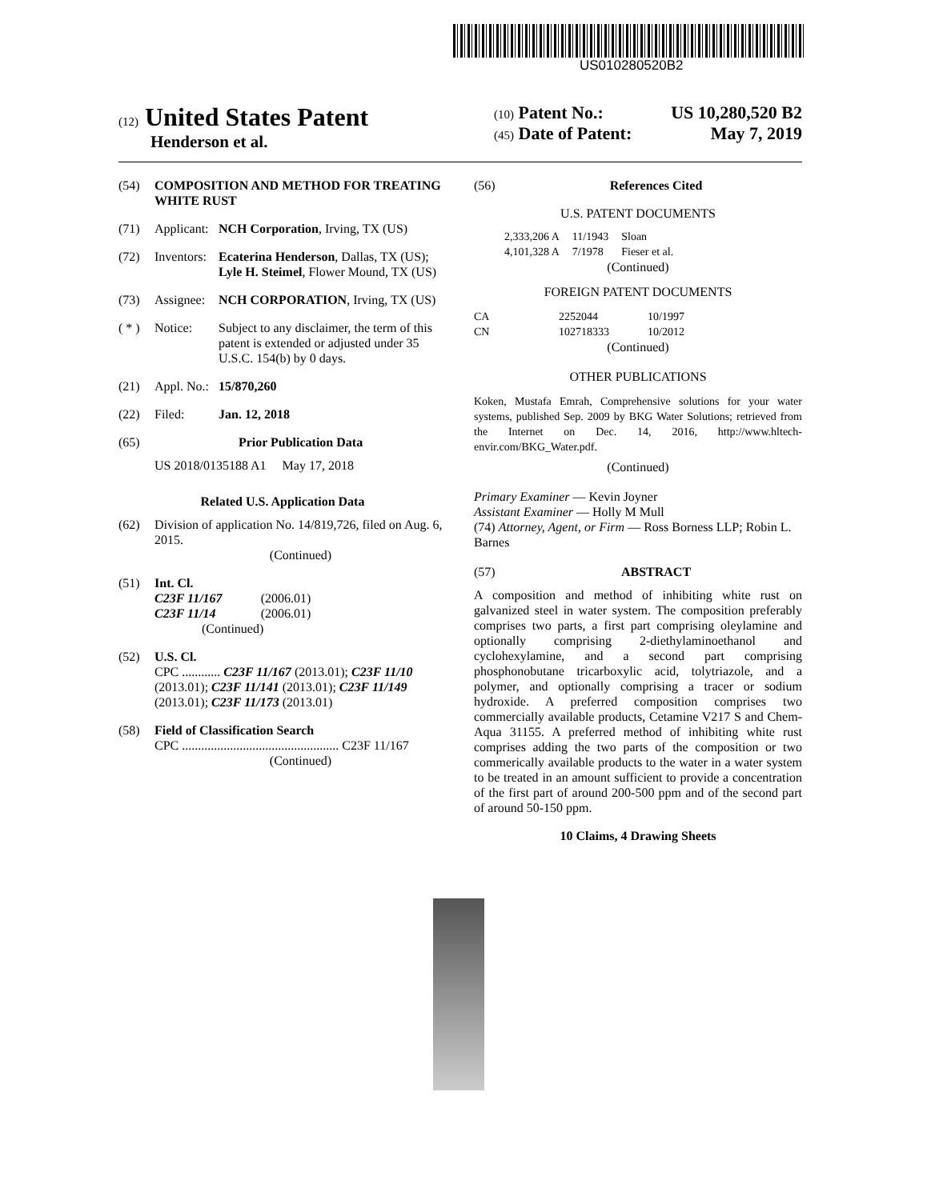US010280520B2
(12) United States Patent
Henderson et al.
(10) Patent No.: US 10,280,520 B2
(45) Date of Patent: May 7, 2019
(54) COMPOSITION AND METHOD FOR TREATING WHITE RUST
(71) Applicant: NCH Corporation, Irving, TX (US)
(72) Inventors: Ecaterina Henderson, Dallas, TX (US); Lyle H. Steimel, Flower Mound, TX (US)
(73) Assignee: NCH CORPORATION, Irving, TX (US)
( * ) Notice: Subject to any disclaimer, the term of this patent is extended or adjusted under 35 U.S.C. 154(b) by 0 days.
(21) Appl. No.: 15/870,260
(22) Filed: Jan. 12, 2018
(65) Prior Publication Data
US 2018/0135188 A1 May 17, 2018
Related U.S. Application Data
(62) Division of application No. 14/819,726, filed on Aug. 6, 2015.
(Continued)
(51) Int. Cl.
C23F 11/167 (2006.01)
C23F 11/14 (2006.01)
(Continued)
(52) U.S. Cl.
CPC ............ C23F 11/167 (2013.01); C23F 11/10 (2013.01); C23F 11/141 (2013.01); C23F 11/149 (2013.01); C23F 11/173 (2013.01)
(58) Field of Classification Search
CPC ................................................. C23F 11/167
(Continued)
(56) References Cited
U.S. PATENT DOCUMENTS
| 2,333,206 A | 11/1943 | Sloan |
| 4,101,328 A | 7/1978 | Fieser et al. |
(Continued)
FOREIGN PATENT DOCUMENTS
| CA | 2252044 | 10/1997 |
| CN | 102718333 | 10/2012 |
(Continued)
OTHER PUBLICATIONS
Koken, Mustafa Emrah, Comprehensive solutions for your water systems, published Sep. 2009 by BKG Water Solutions; retrieved from the Internet on Dec. 14, 2016, http://www.hltech-envir.com/BKG_Water.pdf.
(Continued)
Primary Examiner — Kevin Joyner
Assistant Examiner — Holly M Mull
(74) Attorney, Agent, or Firm — Ross Borness LLP; Robin L. Barnes
(57) ABSTRACT
A composition and method of inhibiting white rust on galvanized steel in water system. The composition preferably comprises two parts, a first part comprising oleylamine and optionally comprising 2-diethylaminoethanol and cyclohexylamine, and a second part comprising phosphonobutane tricarboxylic acid, tolytriazole, and a polymer, and optionally comprising a tracer or sodium hydroxide. A preferred composition comprises two commercially available products, Cetamine V217 S and Chem-Aqua 31155. A preferred method of inhibiting white rust comprises adding the two parts of the composition or two commerically available products to the water in a water system to be treated in an amount sufficient to provide a concentration of the first part of around 200-500 ppm and of the second part of around 50-150 ppm.
10 Claims, 4 Drawing Sheets